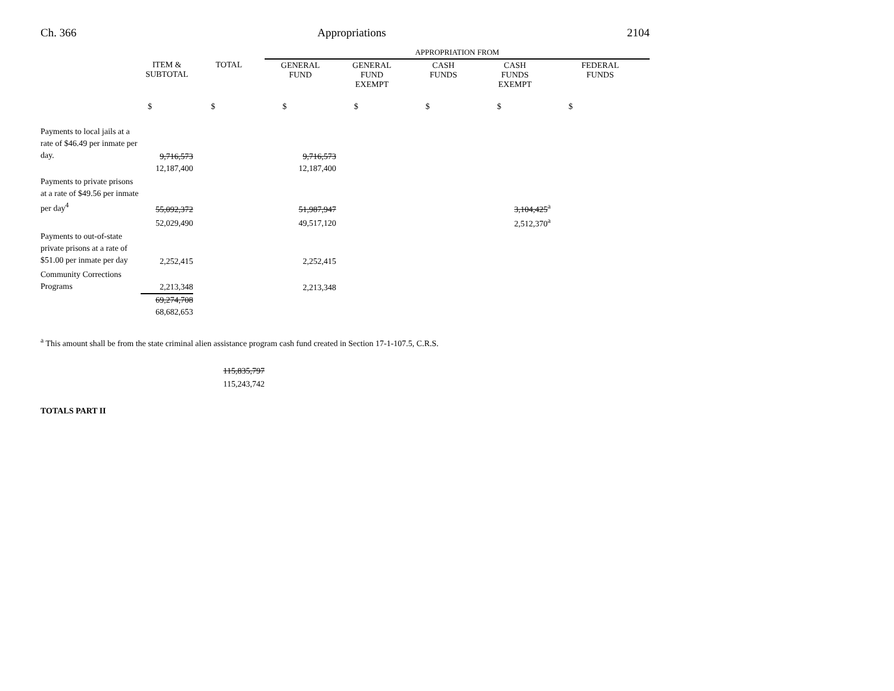Ch. 366 Appropriations 2104
| | | | APPROPRIATION FROM | | | | |
| | ITEM & SUBTOTAL | TOTAL | GENERAL FUND | GENERAL FUND EXEMPT | CASH FUNDS | CASH FUNDS EXEMPT | FEDERAL FUNDS |
| | $ | $ | $ | $ | $ | $ | $ |
| Payments to local jails at a rate of $46.49 per inmate per day. | 9,716,573 | | 9,716,573 | | | | |
| | 12,187,400 | | 12,187,400 | | | | |
| Payments to private prisons at a rate of $49.56 per inmate per day<sup>4</sup> | 55,092,372 | | 51,987,947 | | | 3,104,425<sup>a</sup> | |
| | 52,029,490 | | 49,517,120 | | | 2,512,370<sup>a</sup> | |
| Payments to out-of-state private prisons at a rate of $51.00 per inmate per day | 2,252,415 | | 2,252,415 | | | | |
| Community Corrections Programs | 2,213,348 | | 2,213,348 | | | | |
| | 69,274,708 | | | | | | |
| | 68,682,653 | | | | | | |
<sup>a</sup> This amount shall be from the state criminal alien assistance program cash fund created in Section 17-1-107.5, C.R.S.
115,835,797
115,243,742
TOTALS PART II